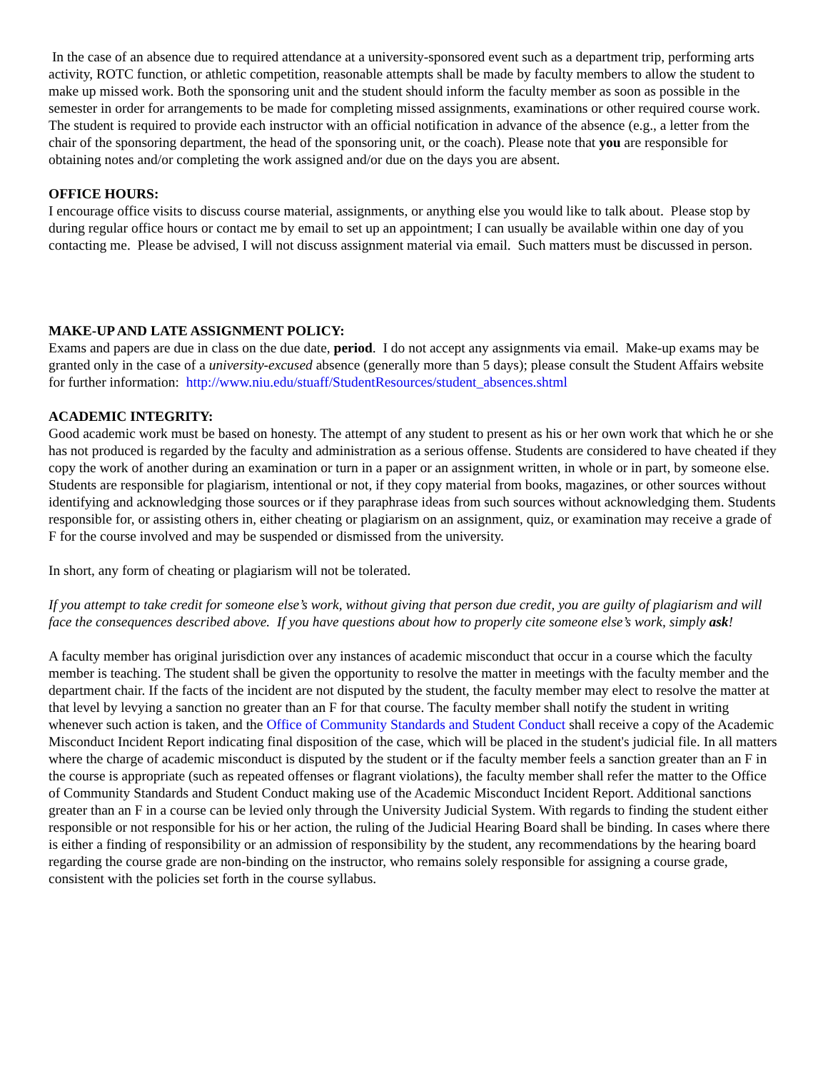In the case of an absence due to required attendance at a university-sponsored event such as a department trip, performing arts activity, ROTC function, or athletic competition, reasonable attempts shall be made by faculty members to allow the student to make up missed work. Both the sponsoring unit and the student should inform the faculty member as soon as possible in the semester in order for arrangements to be made for completing missed assignments, examinations or other required course work. The student is required to provide each instructor with an official notification in advance of the absence (e.g., a letter from the chair of the sponsoring department, the head of the sponsoring unit, or the coach). Please note that you are responsible for obtaining notes and/or completing the work assigned and/or due on the days you are absent.
OFFICE HOURS:
I encourage office visits to discuss course material, assignments, or anything else you would like to talk about. Please stop by during regular office hours or contact me by email to set up an appointment; I can usually be available within one day of you contacting me. Please be advised, I will not discuss assignment material via email. Such matters must be discussed in person.
MAKE-UP AND LATE ASSIGNMENT POLICY:
Exams and papers are due in class on the due date, period. I do not accept any assignments via email. Make-up exams may be granted only in the case of a university-excused absence (generally more than 5 days); please consult the Student Affairs website for further information: http://www.niu.edu/stuaff/StudentResources/student_absences.shtml
ACADEMIC INTEGRITY:
Good academic work must be based on honesty. The attempt of any student to present as his or her own work that which he or she has not produced is regarded by the faculty and administration as a serious offense. Students are considered to have cheated if they copy the work of another during an examination or turn in a paper or an assignment written, in whole or in part, by someone else. Students are responsible for plagiarism, intentional or not, if they copy material from books, magazines, or other sources without identifying and acknowledging those sources or if they paraphrase ideas from such sources without acknowledging them. Students responsible for, or assisting others in, either cheating or plagiarism on an assignment, quiz, or examination may receive a grade of F for the course involved and may be suspended or dismissed from the university.
In short, any form of cheating or plagiarism will not be tolerated.
If you attempt to take credit for someone else’s work, without giving that person due credit, you are guilty of plagiarism and will face the consequences described above. If you have questions about how to properly cite someone else’s work, simply ask!
A faculty member has original jurisdiction over any instances of academic misconduct that occur in a course which the faculty member is teaching. The student shall be given the opportunity to resolve the matter in meetings with the faculty member and the department chair. If the facts of the incident are not disputed by the student, the faculty member may elect to resolve the matter at that level by levying a sanction no greater than an F for that course. The faculty member shall notify the student in writing whenever such action is taken, and the Office of Community Standards and Student Conduct shall receive a copy of the Academic Misconduct Incident Report indicating final disposition of the case, which will be placed in the student's judicial file. In all matters where the charge of academic misconduct is disputed by the student or if the faculty member feels a sanction greater than an F in the course is appropriate (such as repeated offenses or flagrant violations), the faculty member shall refer the matter to the Office of Community Standards and Student Conduct making use of the Academic Misconduct Incident Report. Additional sanctions greater than an F in a course can be levied only through the University Judicial System. With regards to finding the student either responsible or not responsible for his or her action, the ruling of the Judicial Hearing Board shall be binding. In cases where there is either a finding of responsibility or an admission of responsibility by the student, any recommendations by the hearing board regarding the course grade are non-binding on the instructor, who remains solely responsible for assigning a course grade, consistent with the policies set forth in the course syllabus.